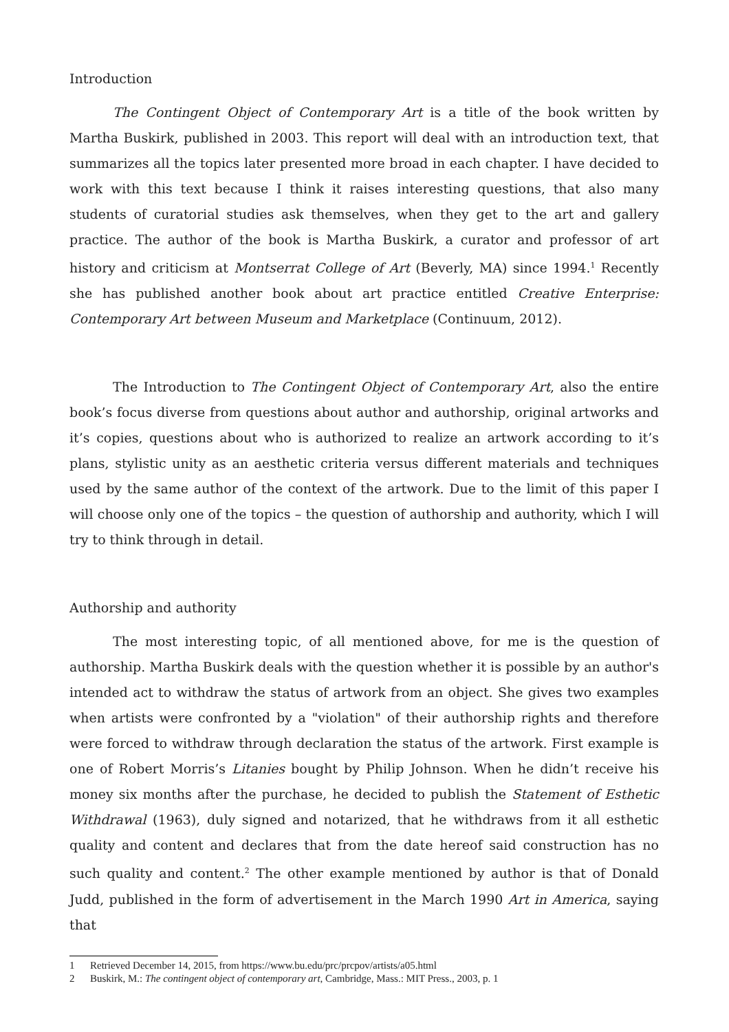Introduction
The Contingent Object of Contemporary Art is a title of the book written by Martha Buskirk, published in 2003. This report will deal with an introduction text, that summarizes all the topics later presented more broad in each chapter. I have decided to work with this text because I think it raises interesting questions, that also many students of curatorial studies ask themselves, when they get to the art and gallery practice. The author of the book is Martha Buskirk, a curator and professor of art history and criticism at Montserrat College of Art (Beverly, MA) since 1994.<sup>1</sup> Recently she has published another book about art practice entitled Creative Enterprise: Contemporary Art between Museum and Marketplace (Continuum, 2012).
The Introduction to The Contingent Object of Contemporary Art, also the entire book’s focus diverse from questions about author and authorship, original artworks and it’s copies, questions about who is authorized to realize an artwork according to it’s plans, stylistic unity as an aesthetic criteria versus different materials and techniques used by the same author of the context of the artwork. Due to the limit of this paper I will choose only one of the topics – the question of authorship and authority, which I will try to think through in detail.
Authorship and authority
The most interesting topic, of all mentioned above, for me is the question of authorship. Martha Buskirk deals with the question whether it is possible by an author's intended act to withdraw the status of artwork from an object. She gives two examples when artists were confronted by a "violation" of their authorship rights and therefore were forced to withdraw through declaration the status of the artwork. First example is one of Robert Morris’s Litanies bought by Philip Johnson. When he didn’t receive his money six months after the purchase, he decided to publish the Statement of Esthetic Withdrawal (1963), duly signed and notarized, that he withdraws from it all esthetic quality and content and declares that from the date hereof said construction has no such quality and content.<sup>2</sup> The other example mentioned by author is that of Donald Judd, published in the form of advertisement in the March 1990 Art in America, saying that
1 Retrieved December 14, 2015, from https://www.bu.edu/prc/prcpov/artists/a05.html
2 Buskirk, M.: The contingent object of contemporary art, Cambridge, Mass.: MIT Press., 2003, p. 1